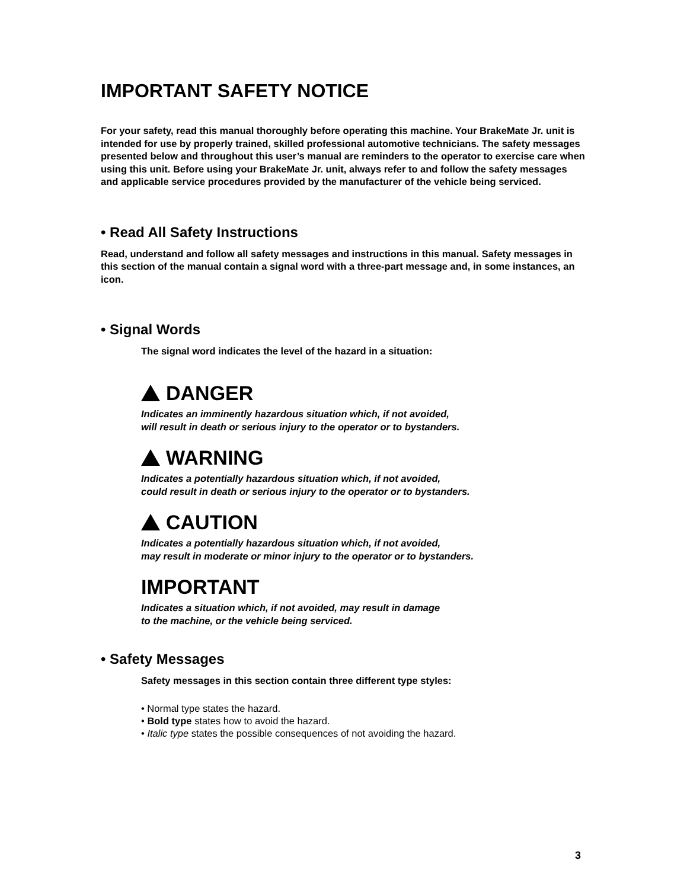IMPORTANT SAFETY NOTICE
For your safety, read this manual thoroughly before operating this machine. Your BrakeMate Jr. unit is intended for use by properly trained, skilled professional automotive technicians. The safety messages presented below and throughout this user’s manual are reminders to the operator to exercise care when using this unit. Before using your BrakeMate Jr. unit, always refer to and follow the safety messages and applicable service procedures provided by the manufacturer of the vehicle being serviced.
• Read All Safety Instructions
Read, understand and follow all safety messages and instructions in this manual. Safety messages in this section of the manual contain a signal word with a three-part message and, in some instances, an icon.
• Signal Words
The signal word indicates the level of the hazard in a situation:
DANGER
Indicates an imminently hazardous situation which, if not avoided,
will result in death or serious injury to the operator or to bystanders.
WARNING
Indicates a potentially hazardous situation which, if not avoided,
could result in death or serious injury to the operator or to bystanders.
CAUTION
Indicates a potentially hazardous situation which, if not avoided,
may result in moderate or minor injury to the operator or to bystanders.
IMPORTANT
Indicates a situation which, if not avoided, may result in damage
to the machine, or the vehicle being serviced.
• Safety Messages
Safety messages in this section contain three different type styles:
• Normal type states the hazard.
• Bold type states how to avoid the hazard.
• Italic type states the possible consequences of not avoiding the hazard.
3